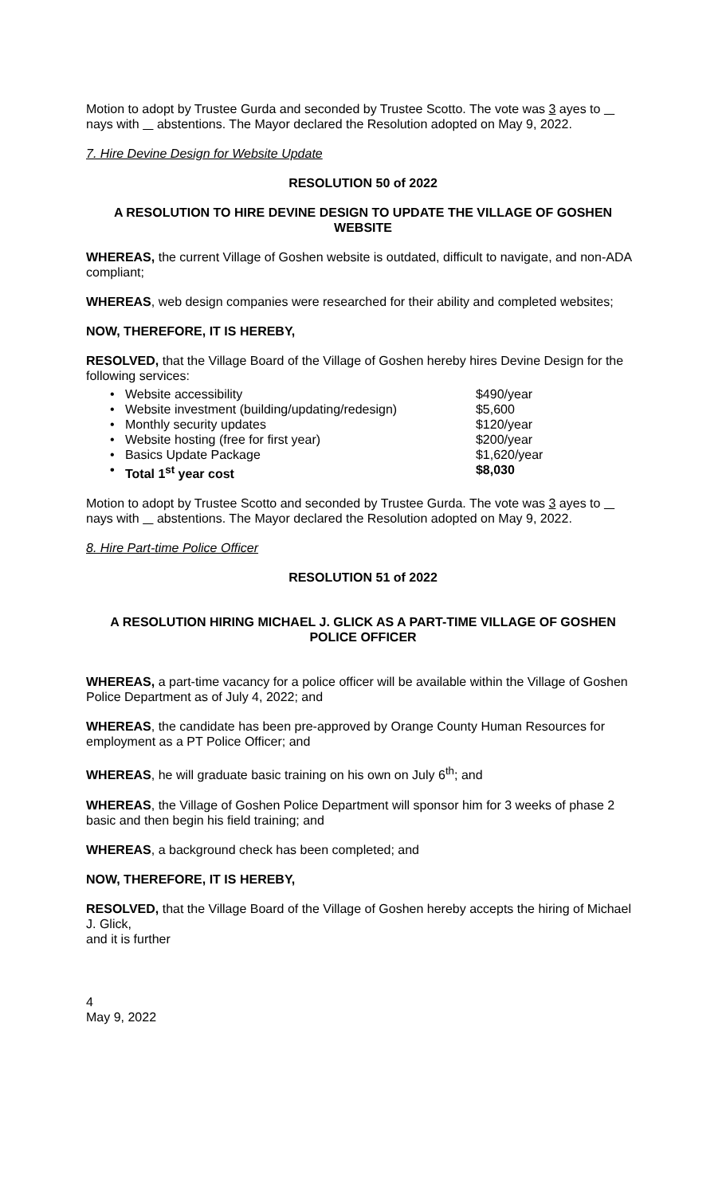Motion to adopt by Trustee Gurda and seconded by Trustee Scotto. The vote was 3 ayes to nays with abstentions. The Mayor declared the Resolution adopted on May 9, 2022.
7. Hire Devine Design for Website Update
RESOLUTION 50 of 2022
A RESOLUTION TO HIRE DEVINE DESIGN TO UPDATE THE VILLAGE OF GOSHEN WEBSITE
WHEREAS, the current Village of Goshen website is outdated, difficult to navigate, and non-ADA compliant;
WHEREAS, web design companies were researched for their ability and completed websites;
NOW, THEREFORE, IT IS HEREBY,
RESOLVED, that the Village Board of the Village of Goshen hereby hires Devine Design for the following services:
• Website accessibility $490/year
• Website investment (building/updating/redesign) $5,600
• Monthly security updates $120/year
• Website hosting (free for first year) $200/year
• Basics Update Package $1,620/year
• Total 1<sup>st</sup> year cost $8,030
Motion to adopt by Trustee Scotto and seconded by Trustee Gurda. The vote was 3 ayes to nays with abstentions. The Mayor declared the Resolution adopted on May 9, 2022.
8. Hire Part-time Police Officer
RESOLUTION 51 of 2022
A RESOLUTION HIRING MICHAEL J. GLICK AS A PART-TIME VILLAGE OF GOSHEN POLICE OFFICER
WHEREAS, a part-time vacancy for a police officer will be available within the Village of Goshen Police Department as of July 4, 2022; and
WHEREAS, the candidate has been pre-approved by Orange County Human Resources for employment as a PT Police Officer; and
WHEREAS, he will graduate basic training on his own on July 6<sup>th</sup>; and
WHEREAS, the Village of Goshen Police Department will sponsor him for 3 weeks of phase 2 basic and then begin his field training; and
WHEREAS, a background check has been completed; and
NOW, THEREFORE, IT IS HEREBY,
RESOLVED, that the Village Board of the Village of Goshen hereby accepts the hiring of Michael J. Glick,
and it is further
4
May 9, 2022